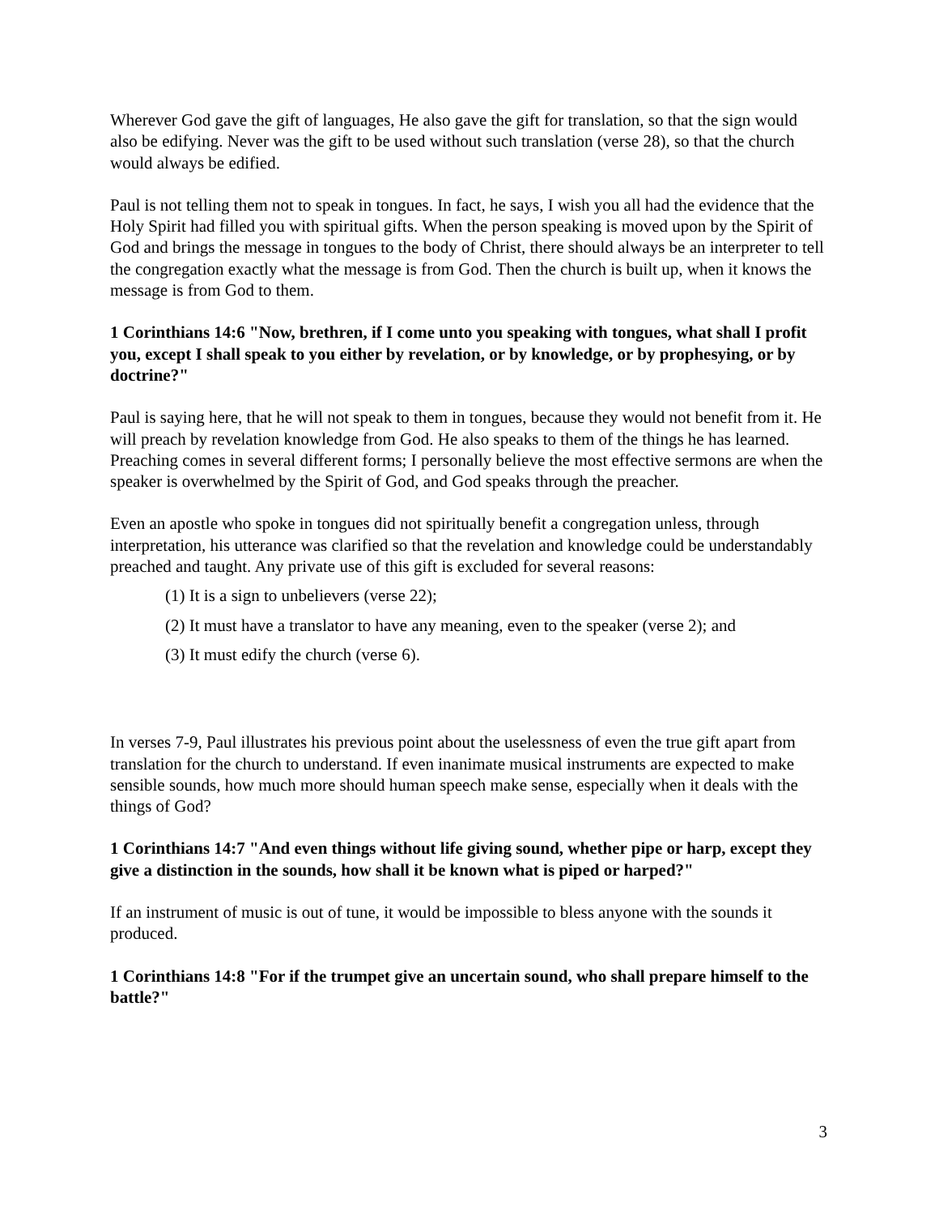Wherever God gave the gift of languages, He also gave the gift for translation, so that the sign would also be edifying. Never was the gift to be used without such translation (verse 28), so that the church would always be edified.
Paul is not telling them not to speak in tongues. In fact, he says, I wish you all had the evidence that the Holy Spirit had filled you with spiritual gifts. When the person speaking is moved upon by the Spirit of God and brings the message in tongues to the body of Christ, there should always be an interpreter to tell the congregation exactly what the message is from God. Then the church is built up, when it knows the message is from God to them.
1 Corinthians 14:6 "Now, brethren, if I come unto you speaking with tongues, what shall I profit you, except I shall speak to you either by revelation, or by knowledge, or by prophesying, or by doctrine?"
Paul is saying here, that he will not speak to them in tongues, because they would not benefit from it. He will preach by revelation knowledge from God. He also speaks to them of the things he has learned. Preaching comes in several different forms; I personally believe the most effective sermons are when the speaker is overwhelmed by the Spirit of God, and God speaks through the preacher.
Even an apostle who spoke in tongues did not spiritually benefit a congregation unless, through interpretation, his utterance was clarified so that the revelation and knowledge could be understandably preached and taught. Any private use of this gift is excluded for several reasons:
(1) It is a sign to unbelievers (verse 22);
(2) It must have a translator to have any meaning, even to the speaker (verse 2); and
(3) It must edify the church (verse 6).
In verses 7-9, Paul illustrates his previous point about the uselessness of even the true gift apart from translation for the church to understand. If even inanimate musical instruments are expected to make sensible sounds, how much more should human speech make sense, especially when it deals with the things of God?
1 Corinthians 14:7 "And even things without life giving sound, whether pipe or harp, except they give a distinction in the sounds, how shall it be known what is piped or harped?"
If an instrument of music is out of tune, it would be impossible to bless anyone with the sounds it produced.
1 Corinthians 14:8 "For if the trumpet give an uncertain sound, who shall prepare himself to the battle?"
3